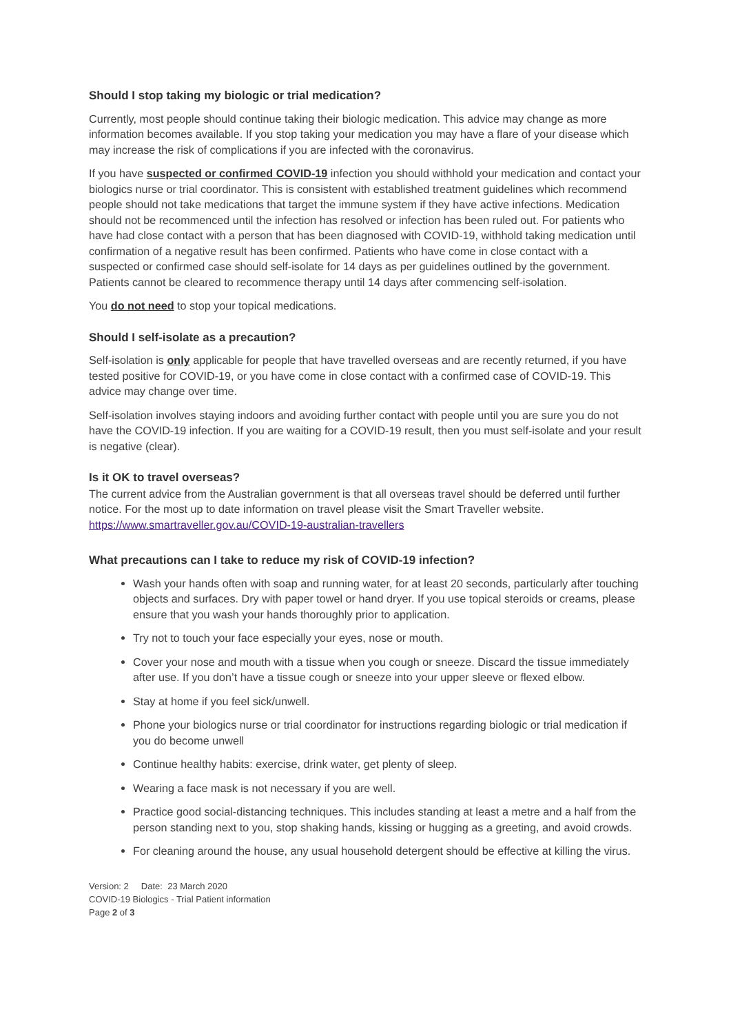Should I stop taking my biologic or trial medication?
Currently, most people should continue taking their biologic medication. This advice may change as more information becomes available. If you stop taking your medication you may have a flare of your disease which may increase the risk of complications if you are infected with the coronavirus.
If you have suspected or confirmed COVID-19 infection you should withhold your medication and contact your biologics nurse or trial coordinator. This is consistent with established treatment guidelines which recommend people should not take medications that target the immune system if they have active infections. Medication should not be recommenced until the infection has resolved or infection has been ruled out. For patients who have had close contact with a person that has been diagnosed with COVID-19, withhold taking medication until confirmation of a negative result has been confirmed. Patients who have come in close contact with a suspected or confirmed case should self-isolate for 14 days as per guidelines outlined by the government. Patients cannot be cleared to recommence therapy until 14 days after commencing self-isolation.
You do not need to stop your topical medications.
Should I self-isolate as a precaution?
Self-isolation is only applicable for people that have travelled overseas and are recently returned, if you have tested positive for COVID-19, or you have come in close contact with a confirmed case of COVID-19. This advice may change over time.
Self-isolation involves staying indoors and avoiding further contact with people until you are sure you do not have the COVID-19 infection. If you are waiting for a COVID-19 result, then you must self-isolate and your result is negative (clear).
Is it OK to travel overseas?
The current advice from the Australian government is that all overseas travel should be deferred until further notice. For the most up to date information on travel please visit the Smart Traveller website. https://www.smartraveller.gov.au/COVID-19-australian-travellers
What precautions can I take to reduce my risk of COVID-19 infection?
Wash your hands often with soap and running water, for at least 20 seconds, particularly after touching objects and surfaces. Dry with paper towel or hand dryer. If you use topical steroids or creams, please ensure that you wash your hands thoroughly prior to application.
Try not to touch your face especially your eyes, nose or mouth.
Cover your nose and mouth with a tissue when you cough or sneeze. Discard the tissue immediately after use. If you don’t have a tissue cough or sneeze into your upper sleeve or flexed elbow.
Stay at home if you feel sick/unwell.
Phone your biologics nurse or trial coordinator for instructions regarding biologic or trial medication if you do become unwell
Continue healthy habits: exercise, drink water, get plenty of sleep.
Wearing a face mask is not necessary if you are well.
Practice good social-distancing techniques. This includes standing at least a metre and a half from the person standing next to you, stop shaking hands, kissing or hugging as a greeting, and avoid crowds.
For cleaning around the house, any usual household detergent should be effective at killing the virus.
Version: 2 Date: 23 March 2020
COVID-19 Biologics - Trial Patient information
Page 2 of 3